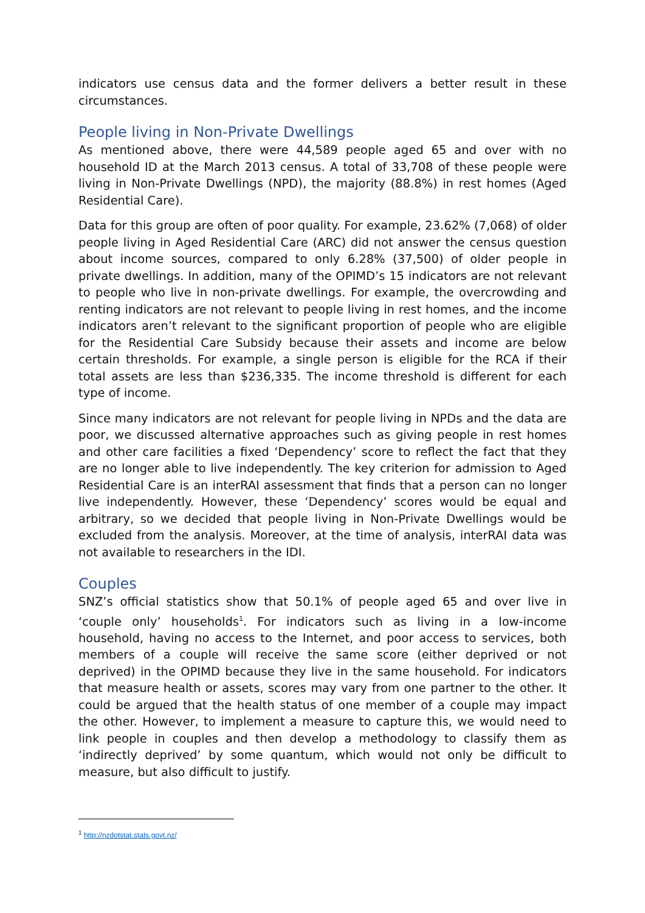indicators use census data and the former delivers a better result in these circumstances.
People living in Non-Private Dwellings
As mentioned above, there were 44,589 people aged 65 and over with no household ID at the March 2013 census. A total of 33,708 of these people were living in Non-Private Dwellings (NPD), the majority (88.8%) in rest homes (Aged Residential Care).
Data for this group are often of poor quality. For example, 23.62% (7,068) of older people living in Aged Residential Care (ARC) did not answer the census question about income sources, compared to only 6.28% (37,500) of older people in private dwellings. In addition, many of the OPIMD’s 15 indicators are not relevant to people who live in non-private dwellings. For example, the overcrowding and renting indicators are not relevant to people living in rest homes, and the income indicators aren’t relevant to the significant proportion of people who are eligible for the Residential Care Subsidy because their assets and income are below certain thresholds. For example, a single person is eligible for the RCA if their total assets are less than $236,335. The income threshold is different for each type of income.
Since many indicators are not relevant for people living in NPDs and the data are poor, we discussed alternative approaches such as giving people in rest homes and other care facilities a fixed ‘Dependency’ score to reflect the fact that they are no longer able to live independently. The key criterion for admission to Aged Residential Care is an interRAI assessment that finds that a person can no longer live independently. However, these ‘Dependency’ scores would be equal and arbitrary, so we decided that people living in Non-Private Dwellings would be excluded from the analysis. Moreover, at the time of analysis, interRAI data was not available to researchers in the IDI.
Couples
SNZ’s official statistics show that 50.1% of people aged 65 and over live in ‘couple only’ households<sup>1</sup>. For indicators such as living in a low-income household, having no access to the Internet, and poor access to services, both members of a couple will receive the same score (either deprived or not deprived) in the OPIMD because they live in the same household. For indicators that measure health or assets, scores may vary from one partner to the other. It could be argued that the health status of one member of a couple may impact the other. However, to implement a measure to capture this, we would need to link people in couples and then develop a methodology to classify them as ‘indirectly deprived’ by some quantum, which would not only be difficult to measure, but also difficult to justify.
<sup>1</sup> http://nzdotstat.stats.govt.nz/